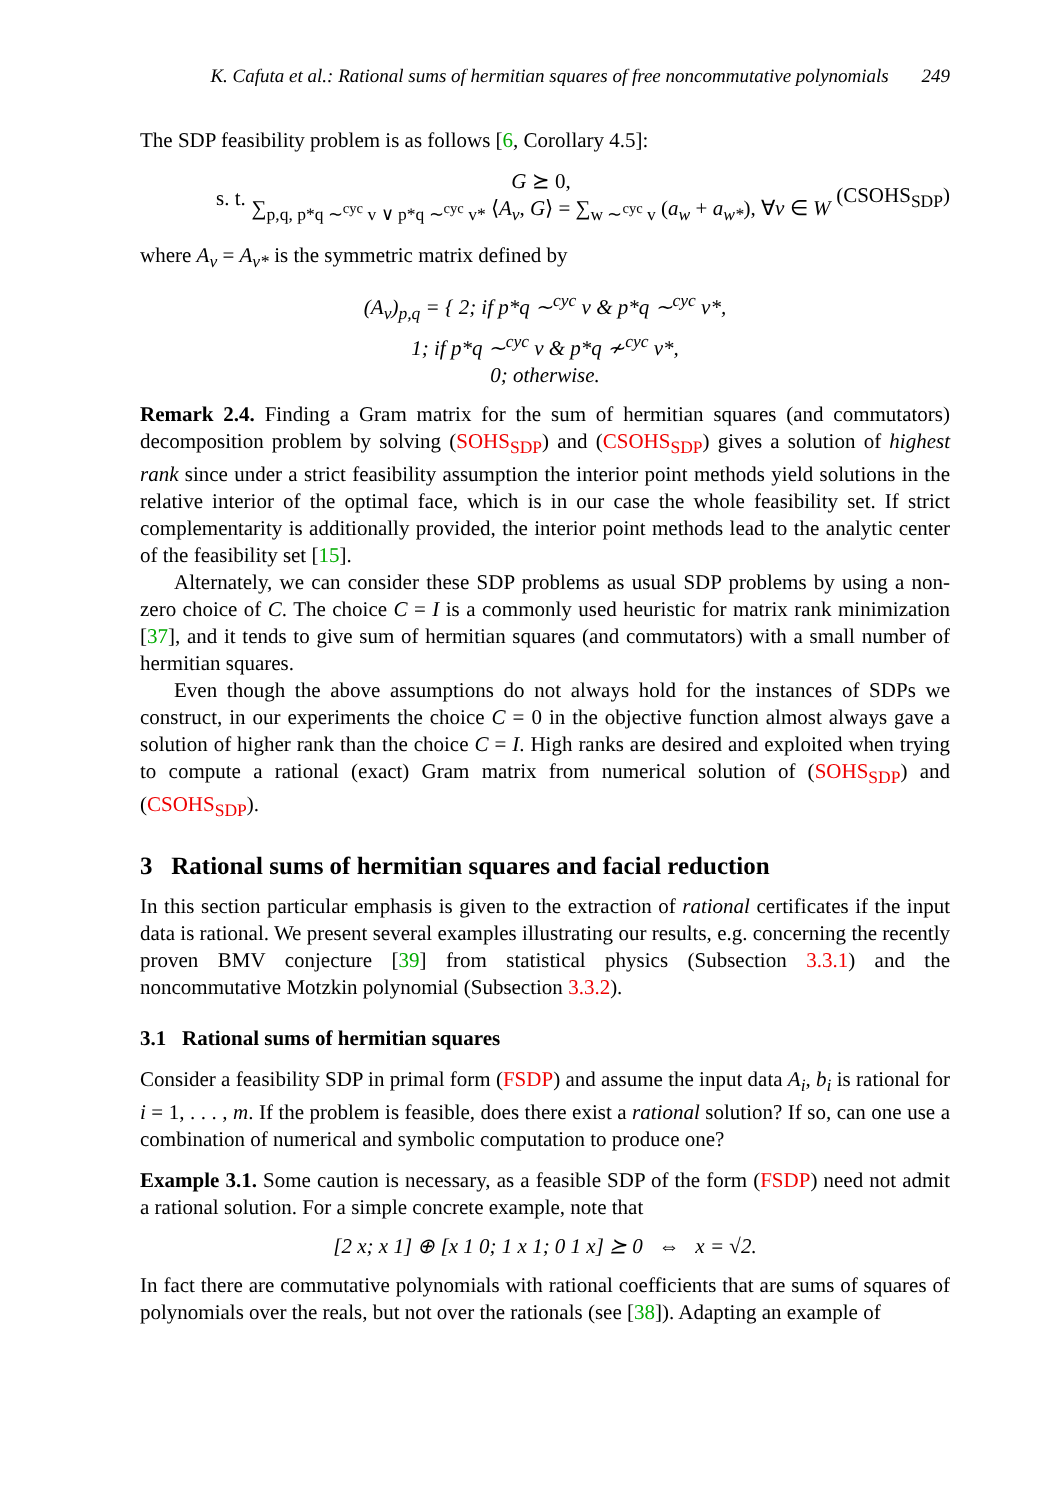K. Cafuta et al.: Rational sums of hermitian squares of free noncommutative polynomials 249
The SDP feasibility problem is as follows [6, Corollary 4.5]:
s. t. G ⪰ 0,
∑<sub>p,q, p*q ∼<sup>cyc</sup> v ∨ p*q ∼<sup>cyc</sup> v*</sub> ⟨A<sub>v</sub>, G⟩ = ∑<sub>w ∼<sup>cyc</sup> v</sub> (a<sub>w</sub> + a<sub>w*</sub>), ∀v ∈ W (CSOHS<sub>SDP</sub>)
where A<sub>v</sub> = A<sub>v*</sub> is the symmetric matrix defined by
(A<sub>v</sub>)<sub>p,q</sub> = { 2; if p*q ∼<sup>cyc</sup> v & p*q ∼<sup>cyc</sup> v*,
1; if p*q ∼<sup>cyc</sup> v & p*q ≁<sup>cyc</sup> v*,
0; otherwise.
Remark 2.4. Finding a Gram matrix for the sum of hermitian squares (and commutators) decomposition problem by solving (SOHS<sub>SDP</sub>) and (CSOHS<sub>SDP</sub>) gives a solution of highest rank since under a strict feasibility assumption the interior point methods yield solutions in the relative interior of the optimal face, which is in our case the whole feasibility set. If strict complementarity is additionally provided, the interior point methods lead to the analytic center of the feasibility set [15].
Alternately, we can consider these SDP problems as usual SDP problems by using a non-zero choice of C. The choice C = I is a commonly used heuristic for matrix rank minimization [37], and it tends to give sum of hermitian squares (and commutators) with a small number of hermitian squares.
Even though the above assumptions do not always hold for the instances of SDPs we construct, in our experiments the choice C = 0 in the objective function almost always gave a solution of higher rank than the choice C = I. High ranks are desired and exploited when trying to compute a rational (exact) Gram matrix from numerical solution of (SOHS<sub>SDP</sub>) and (CSOHS<sub>SDP</sub>).
3 Rational sums of hermitian squares and facial reduction
In this section particular emphasis is given to the extraction of rational certificates if the input data is rational. We present several examples illustrating our results, e.g. concerning the recently proven BMV conjecture [39] from statistical physics (Subsection 3.3.1) and the noncommutative Motzkin polynomial (Subsection 3.3.2).
3.1 Rational sums of hermitian squares
Consider a feasibility SDP in primal form (FSDP) and assume the input data A<sub>i</sub>, b<sub>i</sub> is rational for i = 1, . . . , m. If the problem is feasible, does there exist a rational solution? If so, can one use a combination of numerical and symbolic computation to produce one?
Example 3.1. Some caution is necessary, as a feasible SDP of the form (FSDP) need not admit a rational solution. For a simple concrete example, note that
[2 x; x 1] ⊕ [x 1 0; 1 x 1; 0 1 x] ⪰ 0 ⇔ x = √2.
In fact there are commutative polynomials with rational coefficients that are sums of squares of polynomials over the reals, but not over the rationals (see [38]). Adapting an example of